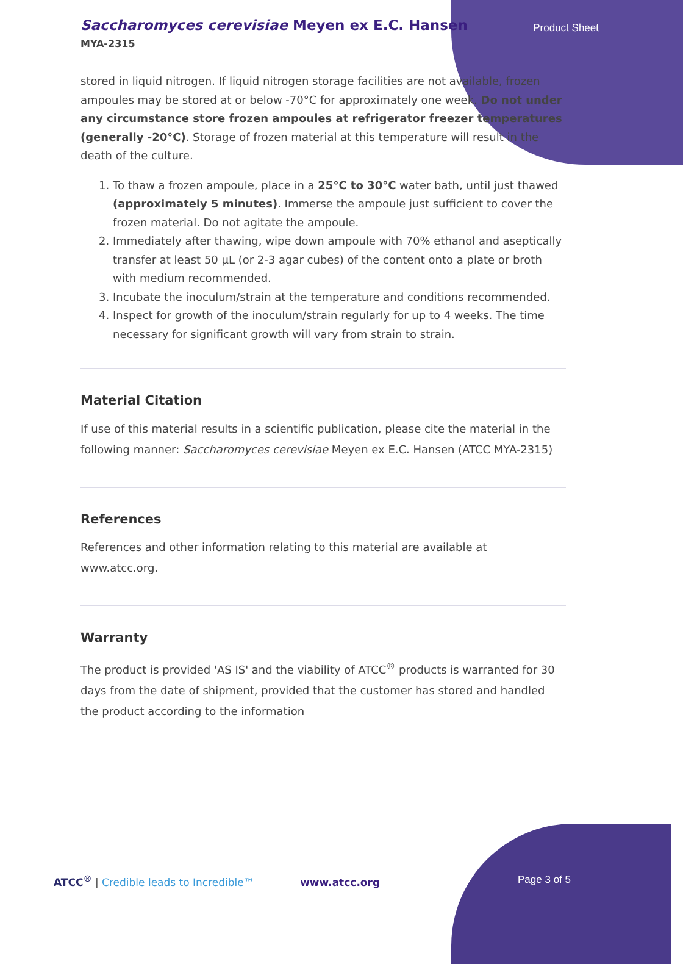Saccharomyces cerevisiae Meyen ex E.C. Hansen
MYA-2315
Product Sheet
stored in liquid nitrogen. If liquid nitrogen storage facilities are not available, frozen ampoules may be stored at or below -70°C for approximately one week. Do not under any circumstance store frozen ampoules at refrigerator freezer temperatures (generally -20°C). Storage of frozen material at this temperature will result in the death of the culture.
1. To thaw a frozen ampoule, place in a 25°C to 30°C water bath, until just thawed (approximately 5 minutes). Immerse the ampoule just sufficient to cover the frozen material. Do not agitate the ampoule.
2. Immediately after thawing, wipe down ampoule with 70% ethanol and aseptically transfer at least 50 µL (or 2-3 agar cubes) of the content onto a plate or broth with medium recommended.
3. Incubate the inoculum/strain at the temperature and conditions recommended.
4. Inspect for growth of the inoculum/strain regularly for up to 4 weeks. The time necessary for significant growth will vary from strain to strain.
Material Citation
If use of this material results in a scientific publication, please cite the material in the following manner: Saccharomyces cerevisiae Meyen ex E.C. Hansen (ATCC MYA-2315)
References
References and other information relating to this material are available at www.atcc.org.
Warranty
The product is provided 'AS IS' and the viability of ATCC<sup>®</sup> products is warranted for 30 days from the date of shipment, provided that the customer has stored and handled the product according to the information
ATCC<sup>®</sup> | Credible leads to Incredible™ www.atcc.org Page 3 of 5